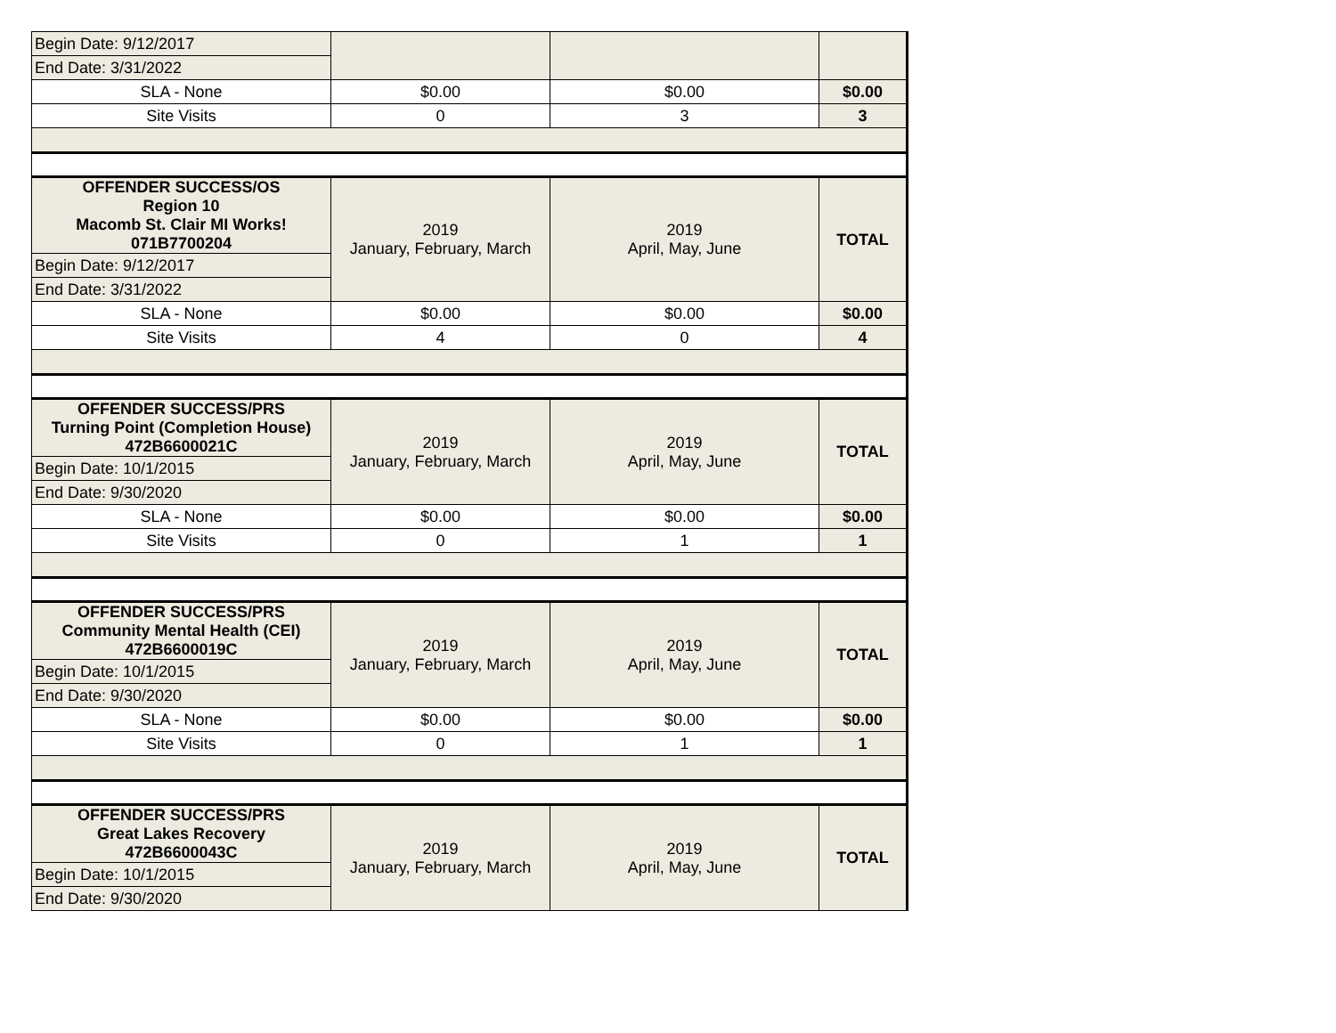| Begin Date: 9/12/2017 | | | |
| End Date: 3/31/2022 | | | |
| SLA - None | $0.00 | $0.00 | $0.00 |
| Site Visits | 0 | 3 | 3 |
| OFFENDER SUCCESS/OS Region 10 Macomb St. Clair MI Works! 071B7700204 | 2019 January, February, March | 2019 April, May, June | TOTAL |
| Begin Date: 9/12/2017 | | | |
| End Date: 3/31/2022 | | | |
| SLA - None | $0.00 | $0.00 | $0.00 |
| Site Visits | 4 | 0 | 4 |
| OFFENDER SUCCESS/PRS Turning Point (Completion House) 472B6600021C | 2019 January, February, March | 2019 April, May, June | TOTAL |
| Begin Date: 10/1/2015 | | | |
| End Date: 9/30/2020 | | | |
| SLA - None | $0.00 | $0.00 | $0.00 |
| Site Visits | 0 | 1 | 1 |
| OFFENDER SUCCESS/PRS Community Mental Health (CEI) 472B6600019C | 2019 January, February, March | 2019 April, May, June | TOTAL |
| Begin Date: 10/1/2015 | | | |
| End Date: 9/30/2020 | | | |
| SLA - None | $0.00 | $0.00 | $0.00 |
| Site Visits | 0 | 1 | 1 |
| OFFENDER SUCCESS/PRS Great Lakes Recovery 472B6600043C | 2019 January, February, March | 2019 April, May, June | TOTAL |
| Begin Date: 10/1/2015 | | | |
| End Date: 9/30/2020 | | | |